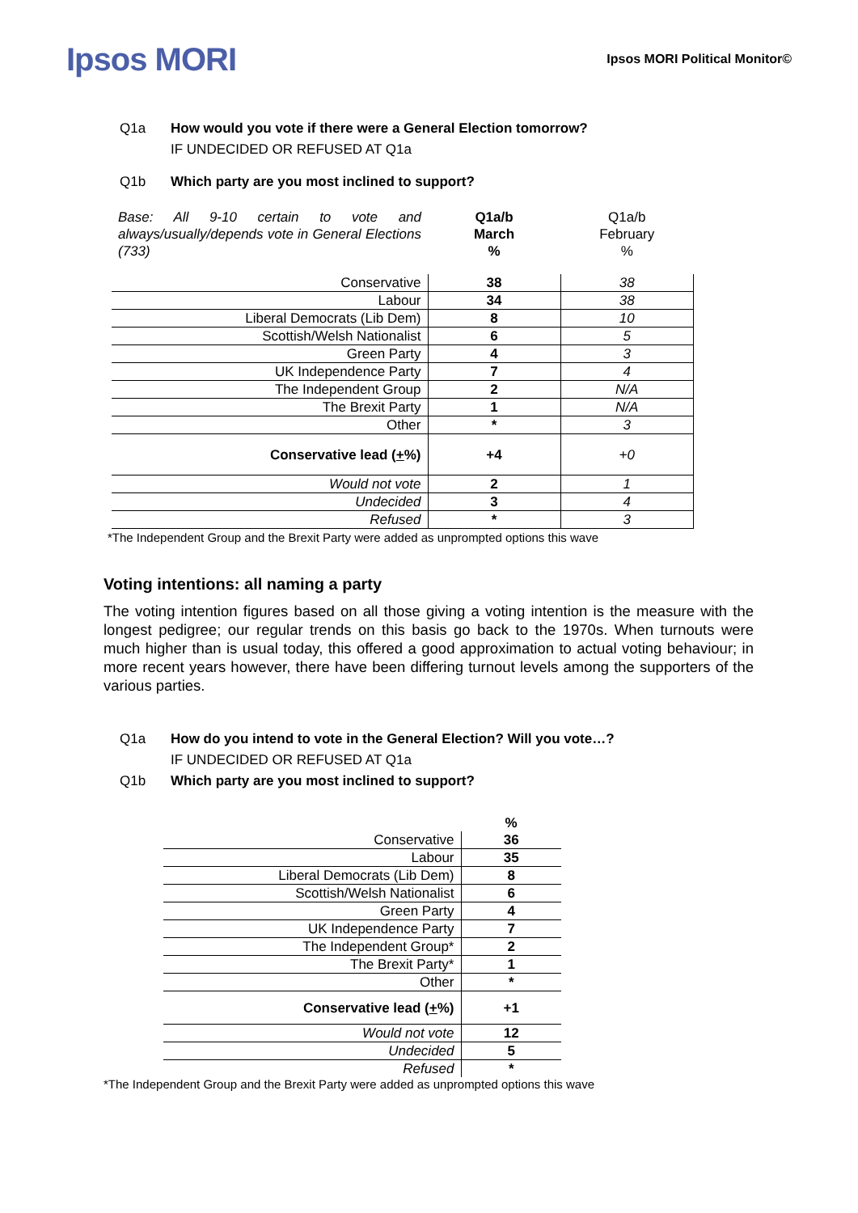Ipsos MORI
Ipsos MORI Political Monitor©
Q1a How would you vote if there were a General Election tomorrow?
IF UNDECIDED OR REFUSED AT Q1a
Q1b Which party are you most inclined to support?
| Base: All 9-10 certain to vote and always/usually/depends vote in General Elections (733) | Q1a/b March % | Q1a/b February % |
| Conservative | 38 | 38 |
| Labour | 34 | 38 |
| Liberal Democrats (Lib Dem) | 8 | 10 |
| Scottish/Welsh Nationalist | 6 | 5 |
| Green Party | 4 | 3 |
| UK Independence Party | 7 | 4 |
| The Independent Group | 2 | N/A |
| The Brexit Party | 1 | N/A |
| Other | * | 3 |
| Conservative lead ( + %) | +4 | +0 |
| Would not vote | 2 | 1 |
| Undecided | 3 | 4 |
| Refused | * | 3 |
*The Independent Group and the Brexit Party were added as unprompted options this wave
Voting intentions: all naming a party
The voting intention figures based on all those giving a voting intention is the measure with the longest pedigree; our regular trends on this basis go back to the 1970s. When turnouts were much higher than is usual today, this offered a good approximation to actual voting behaviour; in more recent years however, there have been differing turnout levels among the supporters of the various parties.
Q1a How do you intend to vote in the General Election? Will you vote…?
IF UNDECIDED OR REFUSED AT Q1a
Q1b Which party are you most inclined to support?
| | % |
| Conservative | 36 |
| Labour | 35 |
| Liberal Democrats (Lib Dem) | 8 |
| Scottish/Welsh Nationalist | 6 |
| Green Party | 4 |
| UK Independence Party | 7 |
| The Independent Group* | 2 |
| The Brexit Party* | 1 |
| Other | * |
| Conservative lead ( + %) | +1 |
| Would not vote | 12 |
| Undecided | 5 |
| Refused | * |
*The Independent Group and the Brexit Party were added as unprompted options this wave